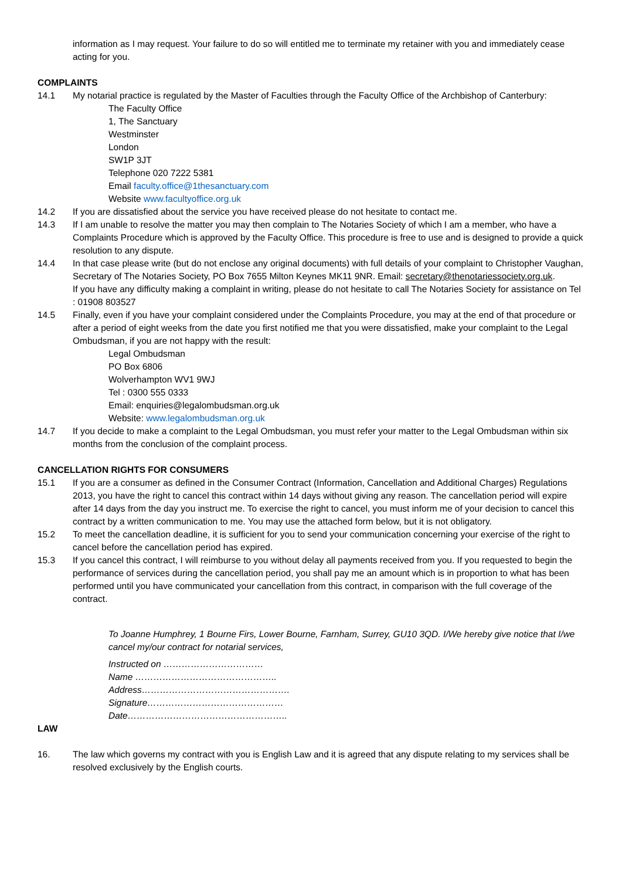information as I may request. Your failure to do so will entitled me to terminate my retainer with you and immediately cease acting for you.
COMPLAINTS
14.1 My notarial practice is regulated by the Master of Faculties through the Faculty Office of the Archbishop of Canterbury:
The Faculty Office
1, The Sanctuary
Westminster
London
SW1P 3JT
Telephone 020 7222 5381
Email faculty.office@1thesanctuary.com
Website www.facultyoffice.org.uk
14.2 If you are dissatisfied about the service you have received please do not hesitate to contact me.
14.3 If I am unable to resolve the matter you may then complain to The Notaries Society of which I am a member, who have a Complaints Procedure which is approved by the Faculty Office. This procedure is free to use and is designed to provide a quick resolution to any dispute.
14.4 In that case please write (but do not enclose any original documents) with full details of your complaint to Christopher Vaughan, Secretary of The Notaries Society, PO Box 7655 Milton Keynes MK11 9NR. Email: secretary@thenotariessociety.org.uk.
If you have any difficulty making a complaint in writing, please do not hesitate to call The Notaries Society for assistance on Tel : 01908 803527
14.5 Finally, even if you have your complaint considered under the Complaints Procedure, you may at the end of that procedure or after a period of eight weeks from the date you first notified me that you were dissatisfied, make your complaint to the Legal Ombudsman, if you are not happy with the result:
Legal Ombudsman
PO Box 6806
Wolverhampton WV1 9WJ
Tel : 0300 555 0333
Email: enquiries@legalombudsman.org.uk
Website: www.legalombudsman.org.uk
14.7 If you decide to make a complaint to the Legal Ombudsman, you must refer your matter to the Legal Ombudsman within six months from the conclusion of the complaint process.
CANCELLATION RIGHTS FOR CONSUMERS
15.1 If you are a consumer as defined in the Consumer Contract (Information, Cancellation and Additional Charges) Regulations 2013, you have the right to cancel this contract within 14 days without giving any reason. The cancellation period will expire after 14 days from the day you instruct me. To exercise the right to cancel, you must inform me of your decision to cancel this contract by a written communication to me. You may use the attached form below, but it is not obligatory.
15.2 To meet the cancellation deadline, it is sufficient for you to send your communication concerning your exercise of the right to cancel before the cancellation period has expired.
15.3 If you cancel this contract, I will reimburse to you without delay all payments received from you. If you requested to begin the performance of services during the cancellation period, you shall pay me an amount which is in proportion to what has been performed until you have communicated your cancellation from this contract, in comparison with the full coverage of the contract.
To Joanne Humphrey, 1 Bourne Firs, Lower Bourne, Farnham, Surrey, GU10 3QD. I/We hereby give notice that I/we cancel my/our contract for notarial services,
Instructed on ……………………………
Name ………………………………………..
Address………………………………………….
Signature………………………………………
Date……………………………………………..
LAW
16. The law which governs my contract with you is English Law and it is agreed that any dispute relating to my services shall be resolved exclusively by the English courts.